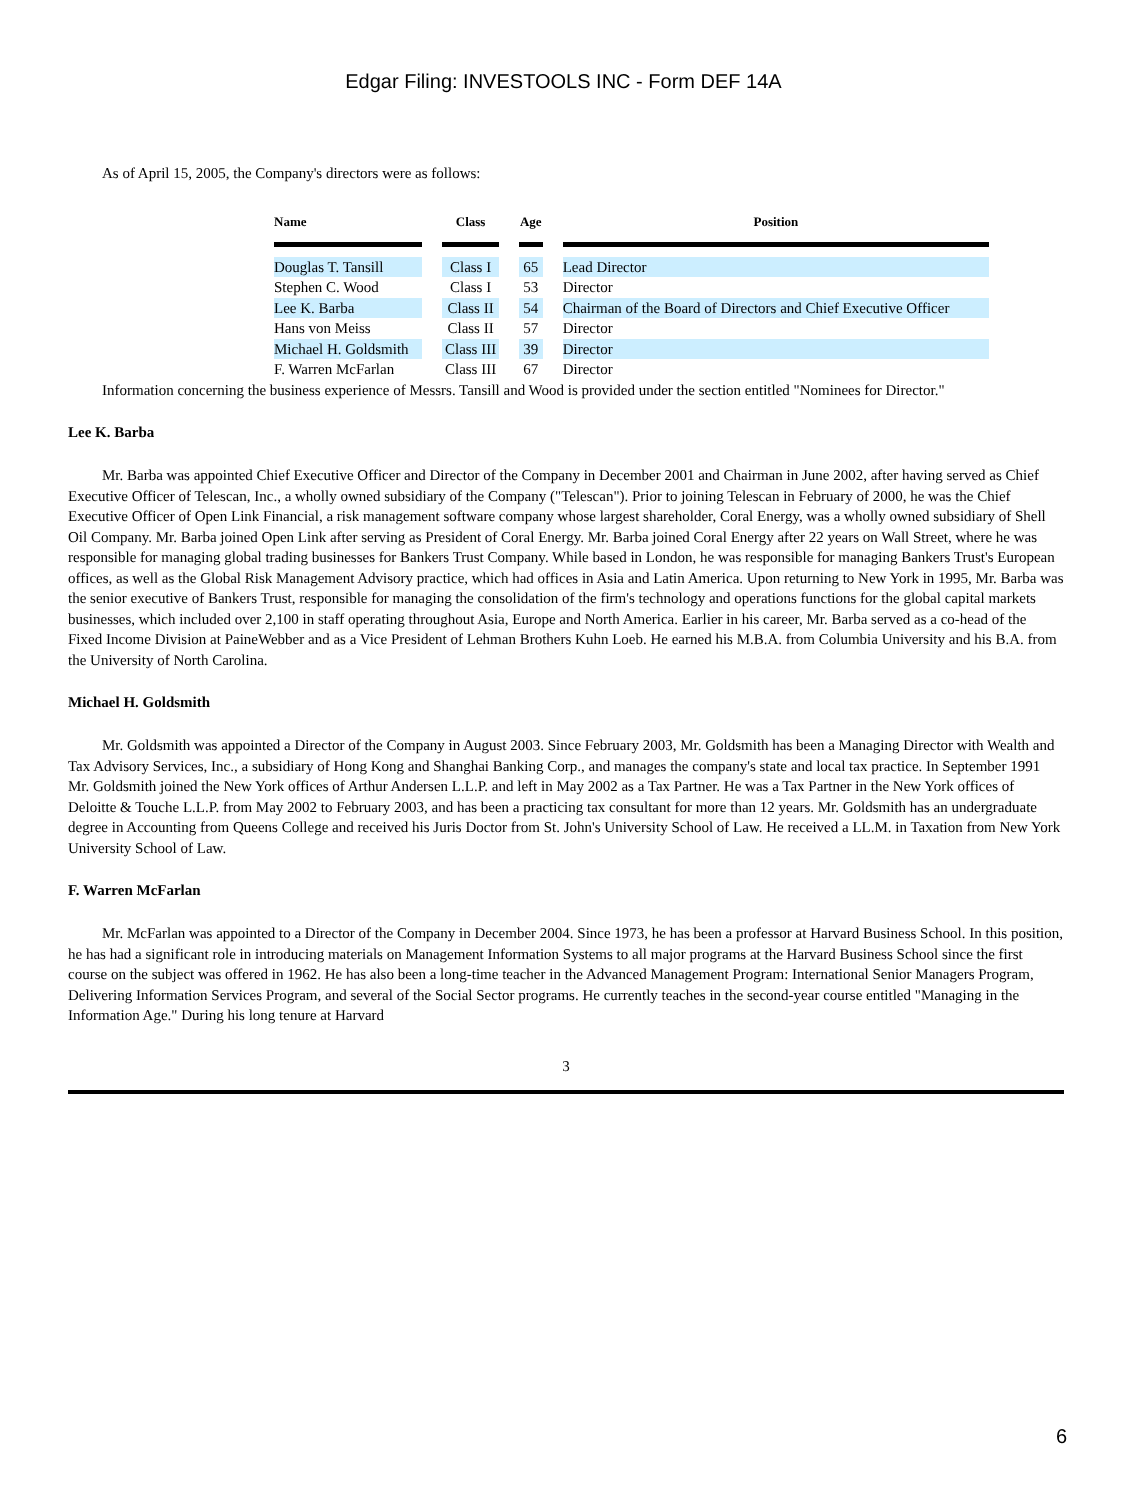Edgar Filing: INVESTOOLS INC - Form DEF 14A
As of April 15, 2005, the Company's directors were as follows:
| Name | Class | Age | Position |
| --- | --- | --- | --- |
| Douglas T. Tansill | Class I | 65 | Lead Director |
| Stephen C. Wood | Class I | 53 | Director |
| Lee K. Barba | Class II | 54 | Chairman of the Board of Directors and Chief Executive Officer |
| Hans von Meiss | Class II | 57 | Director |
| Michael H. Goldsmith | Class III | 39 | Director |
| F. Warren McFarlan | Class III | 67 | Director |
Information concerning the business experience of Messrs. Tansill and Wood is provided under the section entitled "Nominees for Director."
Lee K. Barba
Mr. Barba was appointed Chief Executive Officer and Director of the Company in December 2001 and Chairman in June 2002, after having served as Chief Executive Officer of Telescan, Inc., a wholly owned subsidiary of the Company ("Telescan"). Prior to joining Telescan in February of 2000, he was the Chief Executive Officer of Open Link Financial, a risk management software company whose largest shareholder, Coral Energy, was a wholly owned subsidiary of Shell Oil Company. Mr. Barba joined Open Link after serving as President of Coral Energy. Mr. Barba joined Coral Energy after 22 years on Wall Street, where he was responsible for managing global trading businesses for Bankers Trust Company. While based in London, he was responsible for managing Bankers Trust's European offices, as well as the Global Risk Management Advisory practice, which had offices in Asia and Latin America. Upon returning to New York in 1995, Mr. Barba was the senior executive of Bankers Trust, responsible for managing the consolidation of the firm's technology and operations functions for the global capital markets businesses, which included over 2,100 in staff operating throughout Asia, Europe and North America. Earlier in his career, Mr. Barba served as a co-head of the Fixed Income Division at PaineWebber and as a Vice President of Lehman Brothers Kuhn Loeb. He earned his M.B.A. from Columbia University and his B.A. from the University of North Carolina.
Michael H. Goldsmith
Mr. Goldsmith was appointed a Director of the Company in August 2003. Since February 2003, Mr. Goldsmith has been a Managing Director with Wealth and Tax Advisory Services, Inc., a subsidiary of Hong Kong and Shanghai Banking Corp., and manages the company's state and local tax practice. In September 1991 Mr. Goldsmith joined the New York offices of Arthur Andersen L.L.P. and left in May 2002 as a Tax Partner. He was a Tax Partner in the New York offices of Deloitte & Touche L.L.P. from May 2002 to February 2003, and has been a practicing tax consultant for more than 12 years. Mr. Goldsmith has an undergraduate degree in Accounting from Queens College and received his Juris Doctor from St. John's University School of Law. He received a LL.M. in Taxation from New York University School of Law.
F. Warren McFarlan
Mr. McFarlan was appointed to a Director of the Company in December 2004. Since 1973, he has been a professor at Harvard Business School. In this position, he has had a significant role in introducing materials on Management Information Systems to all major programs at the Harvard Business School since the first course on the subject was offered in 1962. He has also been a long-time teacher in the Advanced Management Program: International Senior Managers Program, Delivering Information Services Program, and several of the Social Sector programs. He currently teaches in the second-year course entitled "Managing in the Information Age." During his long tenure at Harvard
3
6